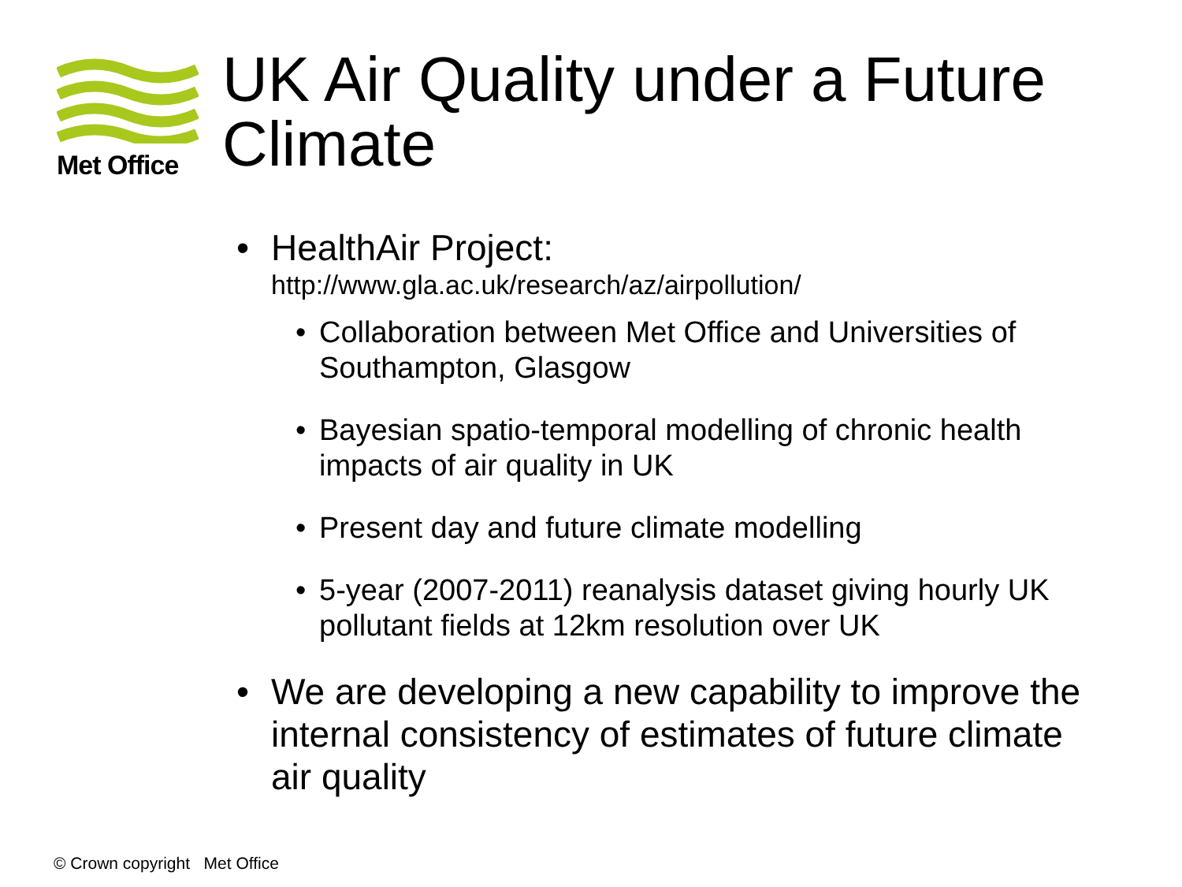Met Office
UK Air Quality under a Future Climate
• HealthAir Project:
http://www.gla.ac.uk/research/az/airpollution/
• Collaboration between Met Office and Universities of Southampton, Glasgow
• Bayesian spatio-temporal modelling of chronic health impacts of air quality in UK
• Present day and future climate modelling
• 5-year (2007-2011) reanalysis dataset giving hourly UK pollutant fields at 12km resolution over UK
• We are developing a new capability to improve the internal consistency of estimates of future climate air quality
© Crown copyright Met Office